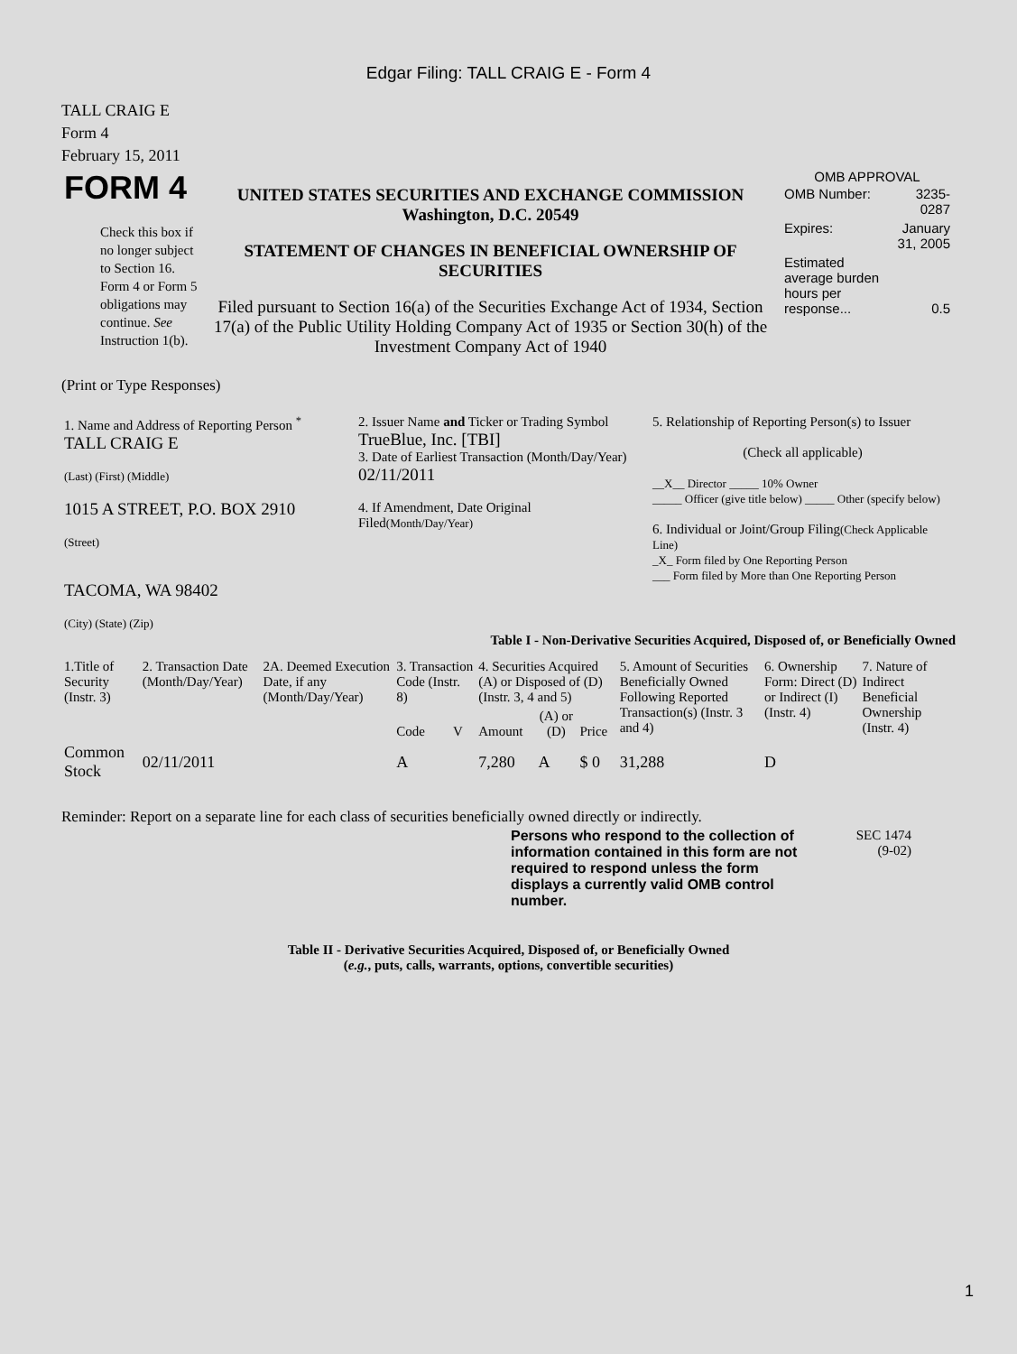Edgar Filing: TALL CRAIG E - Form 4
TALL CRAIG E
Form 4
February 15, 2011
| FORM 4 Check this box if no longer subject to Section 16. Form 4 or Form 5 obligations may continue. See Instruction 1(b). | UNITED STATES SECURITIES AND EXCHANGE COMMISSION Washington, D.C. 20549 STATEMENT OF CHANGES IN BENEFICIAL OWNERSHIP OF SECURITIES Filed pursuant to Section 16(a) of the Securities Exchange Act of 1934, Section 17(a) of the Public Utility Holding Company Act of 1935 or Section 30(h) of the Investment Company Act of 1940 | OMB APPROVAL / OMB Number: / 3235-0287 / / Expires: / January 31, 2005 / / Estimated average burden hours per response... / 0.5 / |
(Print or Type Responses)
| 1. Name and Address of Reporting Person <sup>*</sup> TALL CRAIG E (Last) (First) (Middle) 1015 A STREET, P.O. BOX 2910 (Street) TACOMA, WA 98402 (City) (State) (Zip) | 2. Issuer Name and Ticker or Trading Symbol TrueBlue, Inc. [TBI] 3. Date of Earliest Transaction (Month/Day/Year) 02/11/2011 4. If Amendment, Date Original Filed (Month/Day/Year) | 5. Relationship of Reporting Person(s) to Issuer (Check all applicable) __X__ Director _____ 10% Owner _____ Officer (give title below) _____ Other (specify below) 6. Individual or Joint/Group Filing (Check Applicable Line) _X_ Form filed by One Reporting Person ___ Form filed by More than One Reporting Person |
Table I - Non-Derivative Securities Acquired, Disposed of, or Beneficially Owned
| 1.Title of Security (Instr. 3) | 2. Transaction Date (Month/Day/Year) | 2A. Deemed Execution Date, if any (Month/Day/Year) | 3. Transaction Code (Instr. 8) | | 4. Securities Acquired (A) or Disposed of (D) (Instr. 3, 4 and 5) | | | 5. Amount of Securities Beneficially Owned Following Reported Transaction(s) (Instr. 3 and 4) | 6. Ownership Form: Direct (D) or Indirect (I) (Instr. 4) | 7. Nature of Indirect Beneficial Ownership (Instr. 4) |
| --- | --- | --- | --- | --- | --- | --- | --- | --- | --- | --- |
| | | | Code | V | Amount | (A) or (D) | Price | | | |
| Common Stock | 02/11/2011 | | A | | 7,280 | A | $ 0 | 31,288 | D | |
Reminder: Report on a separate line for each class of securities beneficially owned directly or indirectly.
| Persons who respond to the collection of information contained in this form are not required to respond unless the form displays a currently valid OMB control number. | SEC 1474 (9-02) |
Table II - Derivative Securities Acquired, Disposed of, or Beneficially Owned
(e.g., puts, calls, warrants, options, convertible securities)
1